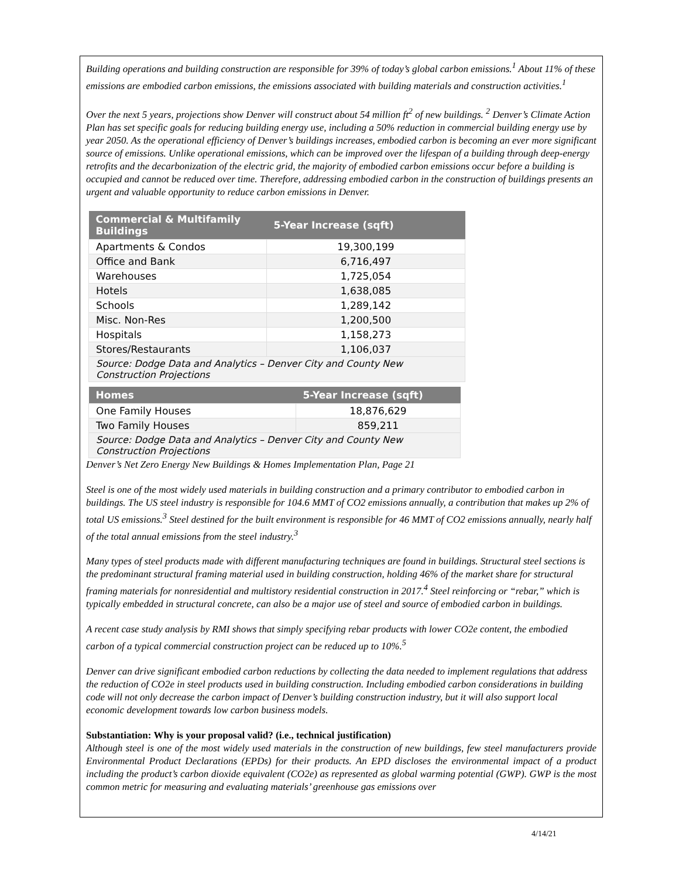Building operations and building construction are responsible for 39% of today’s global carbon emissions.<sup>1</sup> About 11% of these emissions are embodied carbon emissions, the emissions associated with building materials and construction activities.<sup>1</sup>
Over the next 5 years, projections show Denver will construct about 54 million ft<sup>2</sup> of new buildings. <sup>2</sup> Denver’s Climate Action Plan has set specific goals for reducing building energy use, including a 50% reduction in commercial building energy use by year 2050. As the operational efficiency of Denver’s buildings increases, embodied carbon is becoming an ever more significant source of emissions. Unlike operational emissions, which can be improved over the lifespan of a building through deep-energy retrofits and the decarbonization of the electric grid, the majority of embodied carbon emissions occur before a building is occupied and cannot be reduced over time. Therefore, addressing embodied carbon in the construction of buildings presents an urgent and valuable opportunity to reduce carbon emissions in Denver.
| Commercial & Multifamily Buildings | 5-Year Increase (sqft) |
| --- | --- |
| Apartments & Condos | 19,300,199 |
| Office and Bank | 6,716,497 |
| Warehouses | 1,725,054 |
| Hotels | 1,638,085 |
| Schools | 1,289,142 |
| Misc. Non-Res | 1,200,500 |
| Hospitals | 1,158,273 |
| Stores/Restaurants | 1,106,037 |
| Source: Dodge Data and Analytics – Denver City and County New Construction Projections | |
| Homes | 5-Year Increase (sqft) |
| --- | --- |
| One Family Houses | 18,876,629 |
| Two Family Houses | 859,211 |
| Source: Dodge Data and Analytics – Denver City and County New Construction Projections | |
Denver’s Net Zero Energy New Buildings & Homes Implementation Plan, Page 21
Steel is one of the most widely used materials in building construction and a primary contributor to embodied carbon in buildings. The US steel industry is responsible for 104.6 MMT of CO2 emissions annually, a contribution that makes up 2% of total US emissions.<sup>3</sup> Steel destined for the built environment is responsible for 46 MMT of CO2 emissions annually, nearly half of the total annual emissions from the steel industry.<sup>3</sup>
Many types of steel products made with different manufacturing techniques are found in buildings. Structural steel sections is the predominant structural framing material used in building construction, holding 46% of the market share for structural framing materials for nonresidential and multistory residential construction in 2017.<sup>4</sup> Steel reinforcing or “rebar,” which is typically embedded in structural concrete, can also be a major use of steel and source of embodied carbon in buildings.
A recent case study analysis by RMI shows that simply specifying rebar products with lower CO2e content, the embodied carbon of a typical commercial construction project can be reduced up to 10%.<sup>5</sup>
Denver can drive significant embodied carbon reductions by collecting the data needed to implement regulations that address the reduction of CO2e in steel products used in building construction. Including embodied carbon considerations in building code will not only decrease the carbon impact of Denver’s building construction industry, but it will also support local economic development towards low carbon business models.
Substantiation: Why is your proposal valid? (i.e., technical justification)
Although steel is one of the most widely used materials in the construction of new buildings, few steel manufacturers provide Environmental Product Declarations (EPDs) for their products. An EPD discloses the environmental impact of a product including the product’s carbon dioxide equivalent (CO2e) as represented as global warming potential (GWP). GWP is the most common metric for measuring and evaluating materials’ greenhouse gas emissions over
4/14/21